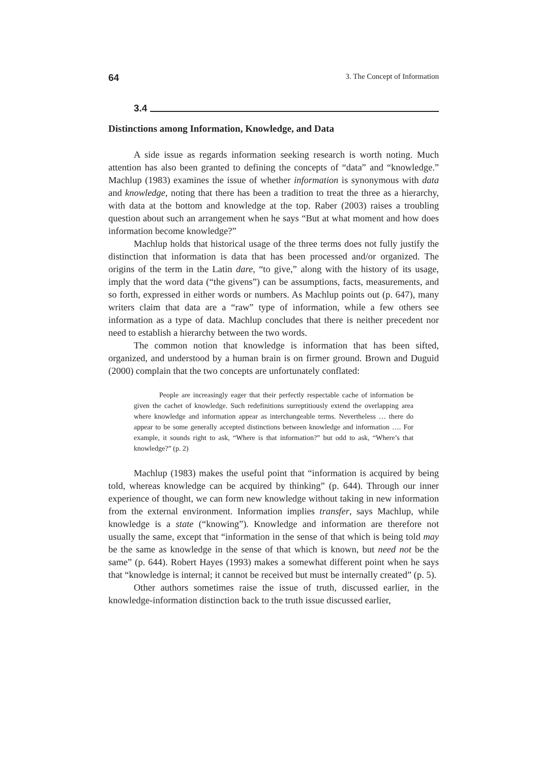64 3. The Concept of Information
3.4
Distinctions among Information, Knowledge, and Data
A side issue as regards information seeking research is worth noting. Much attention has also been granted to defining the concepts of “data” and “knowledge.” Machlup (1983) examines the issue of whether information is synonymous with data and knowledge, noting that there has been a tradition to treat the three as a hierarchy, with data at the bottom and knowledge at the top. Raber (2003) raises a troubling question about such an arrangement when he says “But at what moment and how does information become knowledge?”
Machlup holds that historical usage of the three terms does not fully justify the distinction that information is data that has been processed and/or organized. The origins of the term in the Latin dare, “to give,” along with the history of its usage, imply that the word data (“the givens”) can be assumptions, facts, measurements, and so forth, expressed in either words or numbers. As Machlup points out (p. 647), many writers claim that data are a “raw” type of information, while a few others see information as a type of data. Machlup concludes that there is neither precedent nor need to establish a hierarchy between the two words.
The common notion that knowledge is information that has been sifted, organized, and understood by a human brain is on firmer ground. Brown and Duguid (2000) complain that the two concepts are unfortunately conflated:
People are increasingly eager that their perfectly respectable cache of information be given the cachet of knowledge. Such redefinitions surreptitiously extend the overlapping area where knowledge and information appear as interchangeable terms. Nevertheless … there do appear to be some generally accepted distinctions between knowledge and information …. For example, it sounds right to ask, “Where is that information?” but odd to ask, “Where’s that knowledge?” (p. 2)
Machlup (1983) makes the useful point that “information is acquired by being told, whereas knowledge can be acquired by thinking” (p. 644). Through our inner experience of thought, we can form new knowledge without taking in new information from the external environment. Information implies transfer, says Machlup, while knowledge is a state (“knowing”). Knowledge and information are therefore not usually the same, except that “information in the sense of that which is being told may be the same as knowledge in the sense of that which is known, but need not be the same” (p. 644). Robert Hayes (1993) makes a somewhat different point when he says that “knowledge is internal; it cannot be received but must be internally created” (p. 5).
Other authors sometimes raise the issue of truth, discussed earlier, in the knowledge-information distinction back to the truth issue discussed earlier,